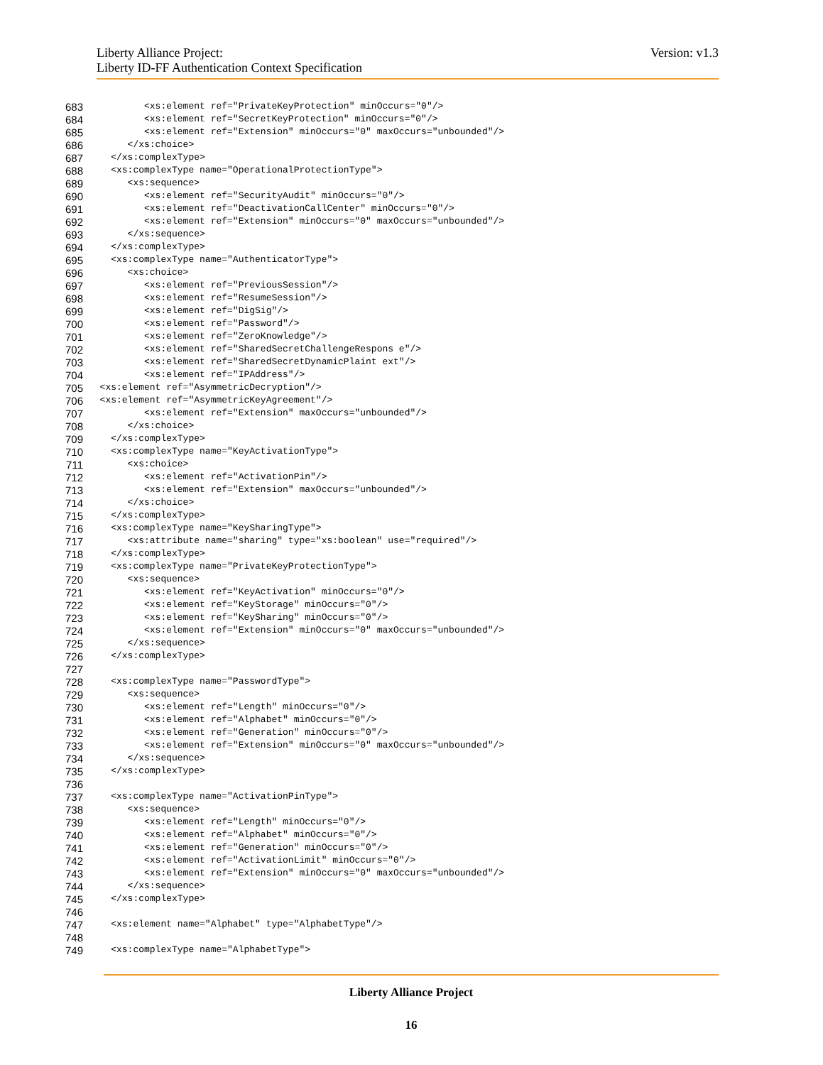Version: v1.3 Liberty Alliance Project:
Liberty ID-FF Authentication Context Specification
683 <xs:element ref="PrivateKeyProtection" minOccurs="0"/>
684 <xs:element ref="SecretKeyProtection" minOccurs="0"/>
685 <xs:element ref="Extension" minOccurs="0" maxOccurs="unbounded"/>
686 </xs:choice>
687 </xs:complexType>
688 <xs:complexType name="OperationalProtectionType">
689 <xs:sequence>
690 <xs:element ref="SecurityAudit" minOccurs="0"/>
691 <xs:element ref="DeactivationCallCenter" minOccurs="0"/>
692 <xs:element ref="Extension" minOccurs="0" maxOccurs="unbounded"/>
693 </xs:sequence>
694 </xs:complexType>
695 <xs:complexType name="AuthenticatorType">
696 <xs:choice>
697 <xs:element ref="PreviousSession"/>
698 <xs:element ref="ResumeSession"/>
699 <xs:element ref="DigSig"/>
700 <xs:element ref="Password"/>
701 <xs:element ref="ZeroKnowledge"/>
702 <xs:element ref="SharedSecretChallengeRespons e"/>
703 <xs:element ref="SharedSecretDynamicPlaint ext"/>
704 <xs:element ref="IPAddress"/>
705 <xs:element ref="AsymmetricDecryption"/>
706 <xs:element ref="AsymmetricKeyAgreement"/>
707 <xs:element ref="Extension" maxOccurs="unbounded"/>
708 </xs:choice>
709 </xs:complexType>
710 <xs:complexType name="KeyActivationType">
711 <xs:choice>
712 <xs:element ref="ActivationPin"/>
713 <xs:element ref="Extension" maxOccurs="unbounded"/>
714 </xs:choice>
715 </xs:complexType>
716 <xs:complexType name="KeySharingType">
717 <xs:attribute name="sharing" type="xs:boolean" use="required"/>
718 </xs:complexType>
719 <xs:complexType name="PrivateKeyProtectionType">
720 <xs:sequence>
721 <xs:element ref="KeyActivation" minOccurs="0"/>
722 <xs:element ref="KeyStorage" minOccurs="0"/>
723 <xs:element ref="KeySharing" minOccurs="0"/>
724 <xs:element ref="Extension" minOccurs="0" maxOccurs="unbounded"/>
725 </xs:sequence>
726 </xs:complexType>
727
728 <xs:complexType name="PasswordType">
729 <xs:sequence>
730 <xs:element ref="Length" minOccurs="0"/>
731 <xs:element ref="Alphabet" minOccurs="0"/>
732 <xs:element ref="Generation" minOccurs="0"/>
733 <xs:element ref="Extension" minOccurs="0" maxOccurs="unbounded"/>
734 </xs:sequence>
735 </xs:complexType>
736
737 <xs:complexType name="ActivationPinType">
738 <xs:sequence>
739 <xs:element ref="Length" minOccurs="0"/>
740 <xs:element ref="Alphabet" minOccurs="0"/>
741 <xs:element ref="Generation" minOccurs="0"/>
742 <xs:element ref="ActivationLimit" minOccurs="0"/>
743 <xs:element ref="Extension" minOccurs="0" maxOccurs="unbounded"/>
744 </xs:sequence>
745 </xs:complexType>
746
747 <xs:element name="Alphabet" type="AlphabetType"/>
748
749 <xs:complexType name="AlphabetType">
Liberty Alliance Project
16